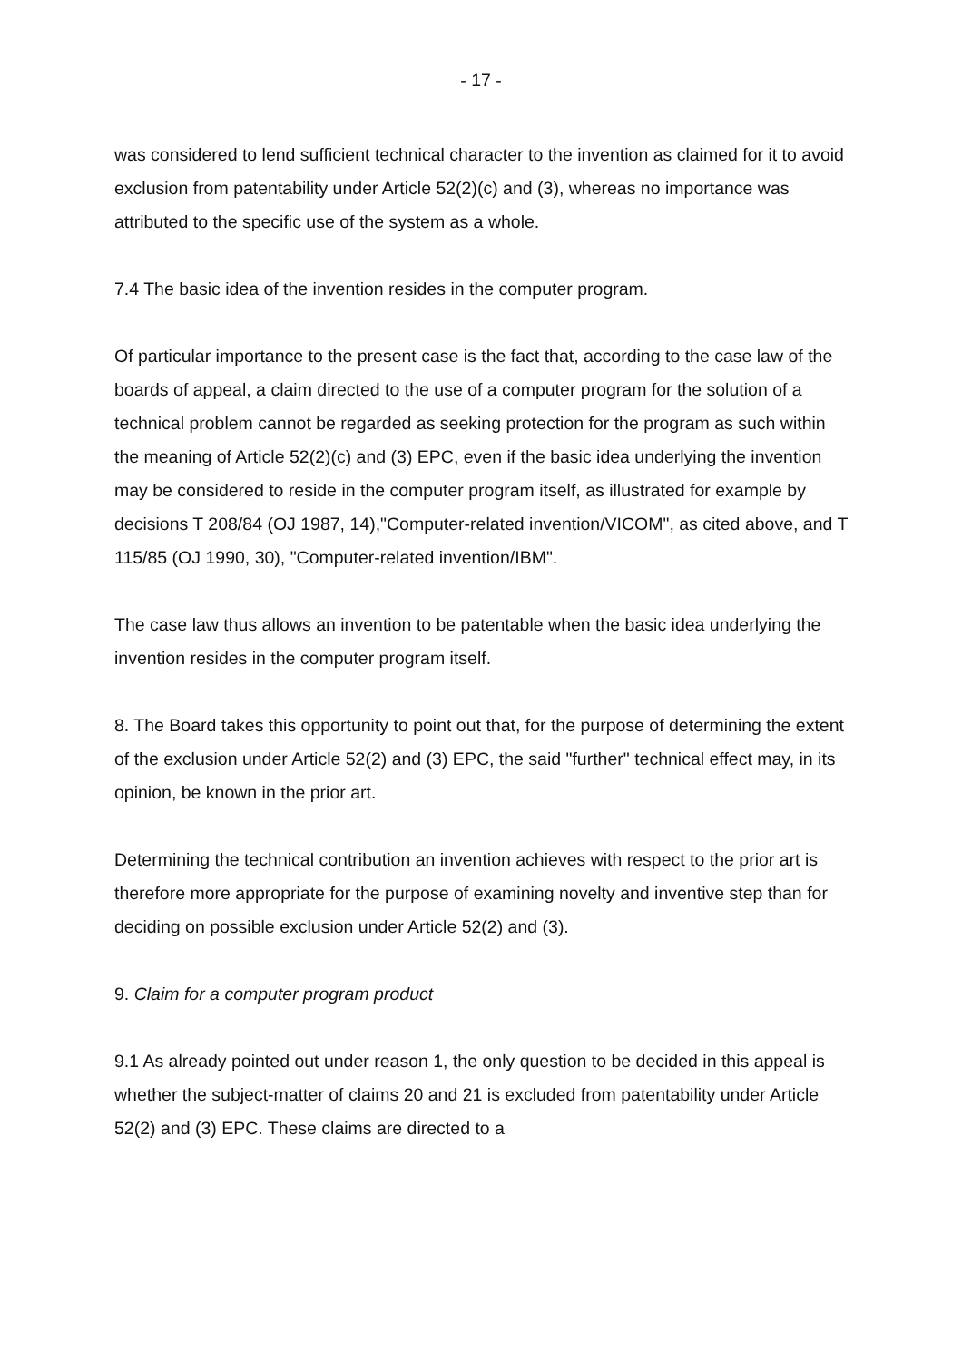- 17 -
was considered to lend sufficient technical character to the invention as claimed for it to avoid exclusion from patentability under Article 52(2)(c) and (3), whereas no importance was attributed to the specific use of the system as a whole.
7.4 The basic idea of the invention resides in the computer program.
Of particular importance to the present case is the fact that, according to the case law of the boards of appeal, a claim directed to the use of a computer program for the solution of a technical problem cannot be regarded as seeking protection for the program as such within the meaning of Article 52(2)(c) and (3) EPC, even if the basic idea underlying the invention may be considered to reside in the computer program itself, as illustrated for example by decisions T 208/84 (OJ 1987, 14),"Computer-related invention/VICOM", as cited above, and T 115/85 (OJ 1990, 30), "Computer-related invention/IBM".
The case law thus allows an invention to be patentable when the basic idea underlying the invention resides in the computer program itself.
8. The Board takes this opportunity to point out that, for the purpose of determining the extent of the exclusion under Article 52(2) and (3) EPC, the said "further" technical effect may, in its opinion, be known in the prior art.
Determining the technical contribution an invention achieves with respect to the prior art is therefore more appropriate for the purpose of examining novelty and inventive step than for deciding on possible exclusion under Article 52(2) and (3).
9. Claim for a computer program product
9.1 As already pointed out under reason 1, the only question to be decided in this appeal is whether the subject-matter of claims 20 and 21 is excluded from patentability under Article 52(2) and (3) EPC. These claims are directed to a